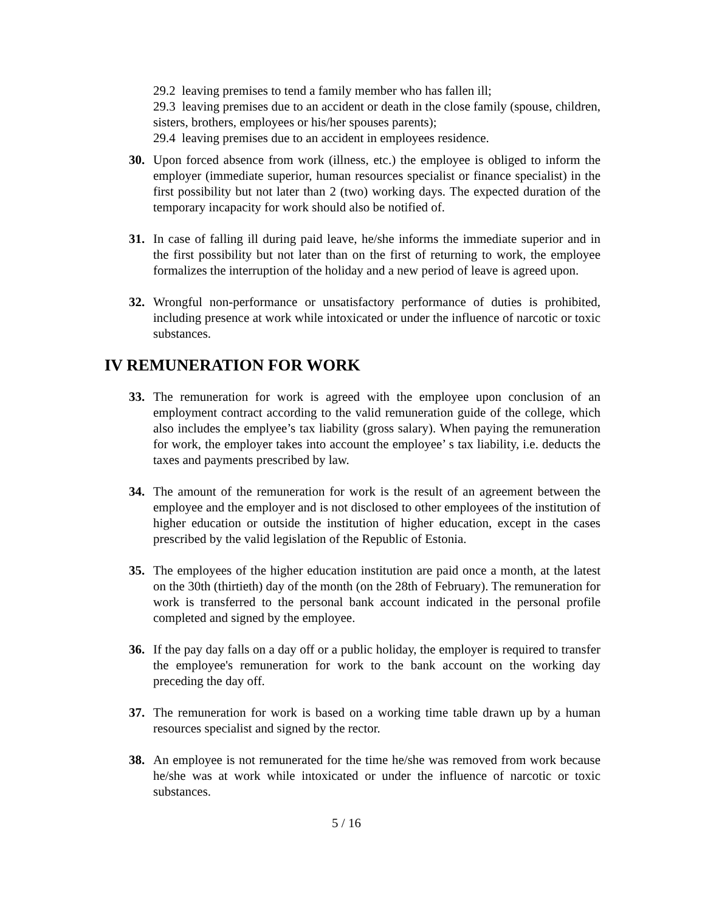29.2 leaving premises to tend a family member who has fallen ill;
29.3 leaving premises due to an accident or death in the close family (spouse, children, sisters, brothers, employees or his/her spouses parents);
29.4 leaving premises due to an accident in employees residence.
30. Upon forced absence from work (illness, etc.) the employee is obliged to inform the employer (immediate superior, human resources specialist or finance specialist) in the first possibility but not later than 2 (two) working days. The expected duration of the temporary incapacity for work should also be notified of.
31. In case of falling ill during paid leave, he/she informs the immediate superior and in the first possibility but not later than on the first of returning to work, the employee formalizes the interruption of the holiday and a new period of leave is agreed upon.
32. Wrongful non-performance or unsatisfactory performance of duties is prohibited, including presence at work while intoxicated or under the influence of narcotic or toxic substances.
IV REMUNERATION FOR WORK
33. The remuneration for work is agreed with the employee upon conclusion of an employment contract according to the valid remuneration guide of the college, which also includes the emplyee’s tax liability (gross salary). When paying the remuneration for work, the employer takes into account the employee’ s tax liability, i.e. deducts the taxes and payments prescribed by law.
34. The amount of the remuneration for work is the result of an agreement between the employee and the employer and is not disclosed to other employees of the institution of higher education or outside the institution of higher education, except in the cases prescribed by the valid legislation of the Republic of Estonia.
35. The employees of the higher education institution are paid once a month, at the latest on the 30th (thirtieth) day of the month (on the 28th of February). The remuneration for work is transferred to the personal bank account indicated in the personal profile completed and signed by the employee.
36. If the pay day falls on a day off or a public holiday, the employer is required to transfer the employee's remuneration for work to the bank account on the working day preceding the day off.
37. The remuneration for work is based on a working time table drawn up by a human resources specialist and signed by the rector.
38. An employee is not remunerated for the time he/she was removed from work because he/she was at work while intoxicated or under the influence of narcotic or toxic substances.
5 / 16